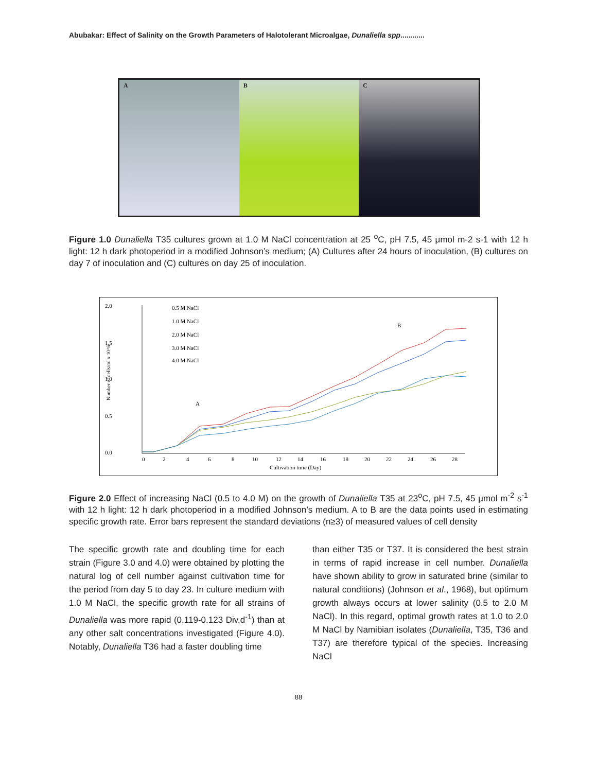Abubakar: Effect of Salinity on the Growth Parameters of Halotolerant Microalgae, Dunaliella spp............
A B C
Figure 1.0 Dunaliella T35 cultures grown at 1.0 M NaCl concentration at 25 <sup>o</sup>C, pH 7.5, 45 μmol m-2 s-1 with 12 h light: 12 h dark photoperiod in a modified Johnson’s medium; (A) Cultures after 24 hours of inoculation, (B) cultures on day 7 of inoculation and (C) cultures on day 25 of inoculation.
2.0
1.5
1.0
0.5
0.0
Number of cells/ml x 10^6
0.5 M NaCl
1.0 M NaCl
2.0 M NaCl
3.0 M NaCl
4.0 M NaCl
A
B
0
2
4
6
8
10
12
14
16
18
20
22
24
26
28
Cultivation time (Day)
Figure 2.0 Effect of increasing NaCl (0.5 to 4.0 M) on the growth of Dunaliella T35 at 23<sup>o</sup>C, pH 7.5, 45 μmol m<sup>-2</sup> s<sup>-1</sup> with 12 h light: 12 h dark photoperiod in a modified Johnson’s medium. A to B are the data points used in estimating specific growth rate. Error bars represent the standard deviations (n≥3) of measured values of cell density
The specific growth rate and doubling time for each strain (Figure 3.0 and 4.0) were obtained by plotting the natural log of cell number against cultivation time for the period from day 5 to day 23. In culture medium with 1.0 M NaCl, the specific growth rate for all strains of Dunaliella was more rapid (0.119-0.123 Div.d<sup>-1</sup>) than at any other salt concentrations investigated (Figure 4.0). Notably, Dunaliella T36 had a faster doubling time
than either T35 or T37. It is considered the best strain in terms of rapid increase in cell number. Dunaliella have shown ability to grow in saturated brine (similar to natural conditions) (Johnson et al., 1968), but optimum growth always occurs at lower salinity (0.5 to 2.0 M NaCl). In this regard, optimal growth rates at 1.0 to 2.0 M NaCl by Namibian isolates (Dunaliella, T35, T36 and T37) are therefore typical of the species. Increasing NaCl
88